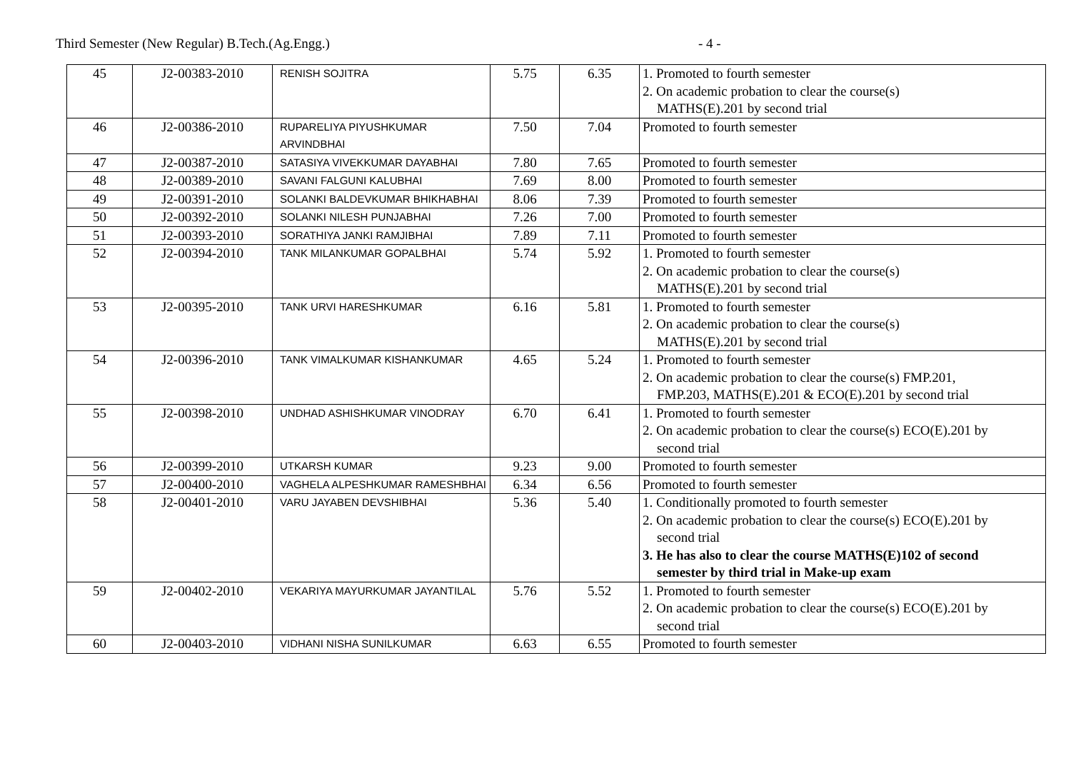Third Semester (New Regular) B.Tech.(Ag.Engg.) - 4 -
| 45 | J2-00383-2010 | RENISH SOJITRA | 5.75 | 6.35 | 1. Promoted to fourth semester 2. On academic probation to clear the course(s) MATHS(E).201 by second trial |
| 46 | J2-00386-2010 | RUPARELIYA PIYUSHKUMAR ARVINDBHAI | 7.50 | 7.04 | Promoted to fourth semester |
| 47 | J2-00387-2010 | SATASIYA VIVEKKUMAR DAYABHAI | 7.80 | 7.65 | Promoted to fourth semester |
| 48 | J2-00389-2010 | SAVANI FALGUNI KALUBHAI | 7.69 | 8.00 | Promoted to fourth semester |
| 49 | J2-00391-2010 | SOLANKI BALDEVKUMAR BHIKHABHAI | 8.06 | 7.39 | Promoted to fourth semester |
| 50 | J2-00392-2010 | SOLANKI NILESH PUNJABHAI | 7.26 | 7.00 | Promoted to fourth semester |
| 51 | J2-00393-2010 | SORATHIYA JANKI RAMJIBHAI | 7.89 | 7.11 | Promoted to fourth semester |
| 52 | J2-00394-2010 | TANK MILANKUMAR GOPALBHAI | 5.74 | 5.92 | 1. Promoted to fourth semester 2. On academic probation to clear the course(s) MATHS(E).201 by second trial |
| 53 | J2-00395-2010 | TANK URVI HARESHKUMAR | 6.16 | 5.81 | 1. Promoted to fourth semester 2. On academic probation to clear the course(s) MATHS(E).201 by second trial |
| 54 | J2-00396-2010 | TANK VIMALKUMAR KISHANKUMAR | 4.65 | 5.24 | 1. Promoted to fourth semester 2. On academic probation to clear the course(s) FMP.201, FMP.203, MATHS(E).201 & ECO(E).201 by second trial |
| 55 | J2-00398-2010 | UNDHAD ASHISHKUMAR VINODRAY | 6.70 | 6.41 | 1. Promoted to fourth semester 2. On academic probation to clear the course(s) ECO(E).201 by second trial |
| 56 | J2-00399-2010 | UTKARSH KUMAR | 9.23 | 9.00 | Promoted to fourth semester |
| 57 | J2-00400-2010 | VAGHELA ALPESHKUMAR RAMESHBHAI | 6.34 | 6.56 | Promoted to fourth semester |
| 58 | J2-00401-2010 | VARU JAYABEN DEVSHIBHAI | 5.36 | 5.40 | 1. Conditionally promoted to fourth semester 2. On academic probation to clear the course(s) ECO(E).201 by second trial 3. He has also to clear the course MATHS(E)102 of second semester by third trial in Make-up exam |
| 59 | J2-00402-2010 | VEKARIYA MAYURKUMAR JAYANTILAL | 5.76 | 5.52 | 1. Promoted to fourth semester 2. On academic probation to clear the course(s) ECO(E).201 by second trial |
| 60 | J2-00403-2010 | VIDHANI NISHA SUNILKUMAR | 6.63 | 6.55 | Promoted to fourth semester |